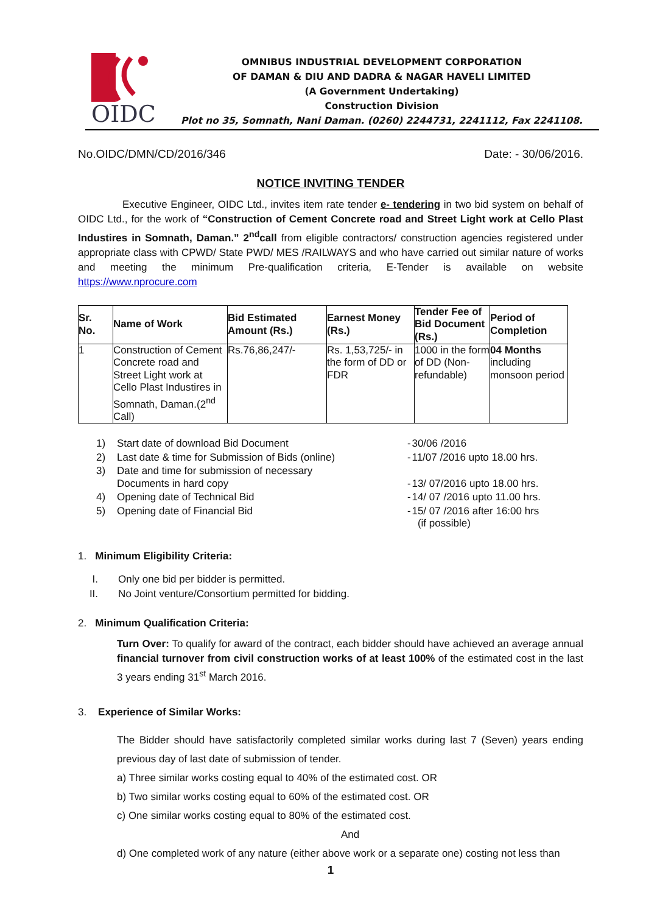OIDC
OMNIBUS INDUSTRIAL DEVELOPMENT CORPORATION
OF DAMAN & DIU AND DADRA & NAGAR HAVELI LIMITED
(A Government Undertaking)
Construction Division
Plot no 35, Somnath, Nani Daman. (0260) 2244731, 2241112, Fax 2241108.
No.OIDC/DMN/CD/2016/346 Date: - 30/06/2016.
NOTICE INVITING TENDER
Executive Engineer, OIDC Ltd., invites item rate tender e- tendering in two bid system on behalf of OIDC Ltd., for the work of “Construction of Cement Concrete road and Street Light work at Cello Plast Industires in Somnath, Daman.” 2<sup>nd</sup>call from eligible contractors/ construction agencies registered under appropriate class with CPWD/ State PWD/ MES /RAILWAYS and who have carried out similar nature of works and meeting the minimum Pre-qualification criteria, E-Tender is available on website https://www.nprocure.com
| Sr. No. | Name of Work | Bid Estimated Amount (Rs.) | Earnest Money (Rs.) | Tender Fee of Bid Document (Rs.) | Period of Completion |
| --- | --- | --- | --- | --- | --- |
| 1 | Construction of Cement Concrete road and Street Light work at Cello Plast Industires in Somnath, Daman.(2<sup>nd</sup> Call) | Rs.76,86,247/- | Rs. 1,53,725/- in the form of DD or FDR | 1000 in the form of DD (Non-refundable) | 04 Months including monsoon period |
| 1) | Start date of download Bid Document | - | 30/06 /2016 |
| 2) | Last date & time for Submission of Bids (online) | - | 11/07 /2016 upto 18.00 hrs. |
| 3) | Date and time for submission of necessary Documents in hard copy | - | 13/ 07/2016 upto 18.00 hrs. |
| 4) | Opening date of Technical Bid | - | 14/ 07 /2016 upto 11.00 hrs. |
| 5) | Opening date of Financial Bid | - | 15/ 07 /2016 after 16:00 hrs (if possible) |
1. Minimum Eligibility Criteria:
I. Only one bid per bidder is permitted.
II. No Joint venture/Consortium permitted for bidding.
2. Minimum Qualification Criteria:
Turn Over: To qualify for award of the contract, each bidder should have achieved an average annual financial turnover from civil construction works of at least 100% of the estimated cost in the last 3 years ending 31<sup>st</sup> March 2016.
3. Experience of Similar Works:
The Bidder should have satisfactorily completed similar works during last 7 (Seven) years ending previous day of last date of submission of tender.
a) Three similar works costing equal to 40% of the estimated cost. OR
b) Two similar works costing equal to 60% of the estimated cost. OR
c) One similar works costing equal to 80% of the estimated cost.
And
d) One completed work of any nature (either above work or a separate one) costing not less than
1